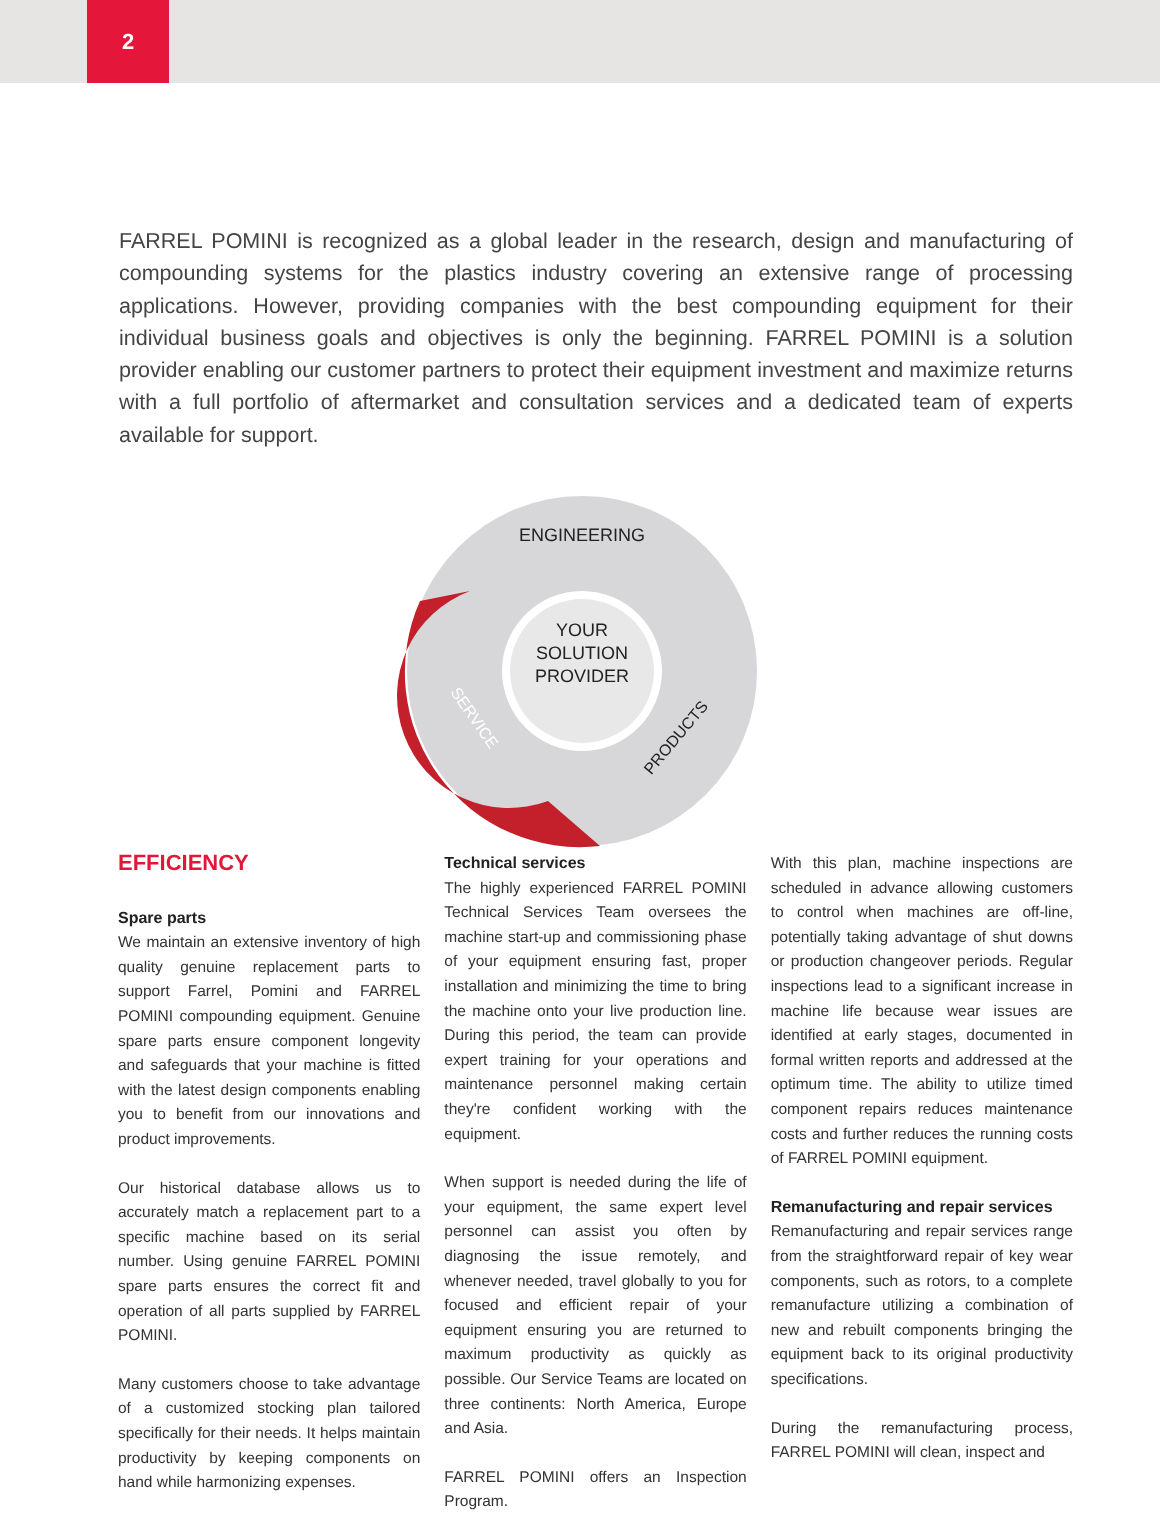2
FARREL POMINI is recognized as a global leader in the research, design and manufacturing of compounding systems for the plastics industry covering an extensive range of processing applications. However, providing companies with the best compounding equipment for their individual business goals and objectives is only the beginning. FARREL POMINI is a solution provider enabling our customer partners to protect their equipment investment and maximize returns with a full portfolio of aftermarket and consultation services and a dedicated team of experts available for support.
YOUR
SOLUTION
PROVIDER
ENGINEERING
PRODUCTS
SERVICE
EFFICIENCY
Spare parts
We maintain an extensive inventory of high quality genuine replacement parts to support Farrel, Pomini and FARREL POMINI compounding equipment. Genuine spare parts ensure component longevity and safeguards that your machine is fitted with the latest design components enabling you to benefit from our innovations and product improvements.
Our historical database allows us to accurately match a replacement part to a specific machine based on its serial number. Using genuine FARREL POMINI spare parts ensures the correct fit and operation of all parts supplied by FARREL POMINI.
Many customers choose to take advantage of a customized stocking plan tailored specifically for their needs. It helps maintain productivity by keeping components on hand while harmonizing expenses.
Technical services
The highly experienced FARREL POMINI Technical Services Team oversees the machine start-up and commissioning phase of your equipment ensuring fast, proper installation and minimizing the time to bring the machine onto your live production line. During this period, the team can provide expert training for your operations and maintenance personnel making certain they're confident working with the equipment.
When support is needed during the life of your equipment, the same expert level personnel can assist you often by diagnosing the issue remotely, and whenever needed, travel globally to you for focused and efficient repair of your equipment ensuring you are returned to maximum productivity as quickly as possible. Our Service Teams are located on three continents: North America, Europe and Asia.
FARREL POMINI offers an Inspection Program.
With this plan, machine inspections are scheduled in advance allowing customers to control when machines are off-line, potentially taking advantage of shut downs or production changeover periods. Regular inspections lead to a significant increase in machine life because wear issues are identified at early stages, documented in formal written reports and addressed at the optimum time. The ability to utilize timed component repairs reduces maintenance costs and further reduces the running costs of FARREL POMINI equipment.
Remanufacturing and repair services
Remanufacturing and repair services range from the straightforward repair of key wear components, such as rotors, to a complete remanufacture utilizing a combination of new and rebuilt components bringing the equipment back to its original productivity specifications.
During the remanufacturing process, FARREL POMINI will clean, inspect and